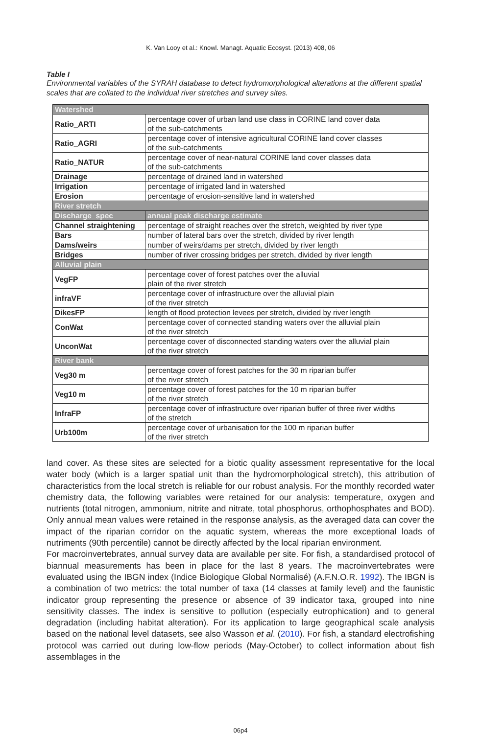K. Van Looy et al.: Knowl. Managt. Aquatic Ecosyst. (2013) 408, 06
Table I
Environmental variables of the SYRAH database to detect hydromorphological alterations at the different spatial scales that are collated to the individual river stretches and survey sites.
| Watershed | |
| Ratio_ARTI | percentage cover of urban land use class in CORINE land cover data of the sub-catchments |
| Ratio_AGRI | percentage cover of intensive agricultural CORINE land cover classes of the sub-catchments |
| Ratio_NATUR | percentage cover of near-natural CORINE land cover classes data of the sub-catchments |
| Drainage | percentage of drained land in watershed |
| Irrigation | percentage of irrigated land in watershed |
| Erosion | percentage of erosion-sensitive land in watershed |
| River stretch | |
| Discharge_spec | annual peak discharge estimate |
| Channel straightening | percentage of straight reaches over the stretch, weighted by river type |
| Bars | number of lateral bars over the stretch, divided by river length |
| Dams/weirs | number of weirs/dams per stretch, divided by river length |
| Bridges | number of river crossing bridges per stretch, divided by river length |
| Alluvial plain | |
| VegFP | percentage cover of forest patches over the alluvial plain of the river stretch |
| infraVF | percentage cover of infrastructure over the alluvial plain of the river stretch |
| DikesFP | length of flood protection levees per stretch, divided by river length |
| ConWat | percentage cover of connected standing waters over the alluvial plain of the river stretch |
| UnconWat | percentage cover of disconnected standing waters over the alluvial plain of the river stretch |
| River bank | |
| Veg30 m | percentage cover of forest patches for the 30 m riparian buffer of the river stretch |
| Veg10 m | percentage cover of forest patches for the 10 m riparian buffer of the river stretch |
| InfraFP | percentage cover of infrastructure over riparian buffer of three river widths of the stretch |
| Urb100m | percentage cover of urbanisation for the 100 m riparian buffer of the river stretch |
land cover. As these sites are selected for a biotic quality assessment representative for the local water body (which is a larger spatial unit than the hydromorphological stretch), this attribution of characteristics from the local stretch is reliable for our robust analysis. For the monthly recorded water chemistry data, the following variables were retained for our analysis: temperature, oxygen and nutrients (total nitrogen, ammonium, nitrite and nitrate, total phosphorus, orthophosphates and BOD). Only annual mean values were retained in the response analysis, as the averaged data can cover the impact of the riparian corridor on the aquatic system, whereas the more exceptional loads of nutriments (90th percentile) cannot be directly affected by the local riparian environment.
For macroinvertebrates, annual survey data are available per site. For fish, a standardised protocol of biannual measurements has been in place for the last 8 years. The macroinvertebrates were evaluated using the IBGN index (Indice Biologique Global Normalisé) (A.F.N.O.R. 1992). The IBGN is a combination of two metrics: the total number of taxa (14 classes at family level) and the faunistic indicator group representing the presence or absence of 39 indicator taxa, grouped into nine sensitivity classes. The index is sensitive to pollution (especially eutrophication) and to general degradation (including habitat alteration). For its application to large geographical scale analysis based on the national level datasets, see also Wasson et al. (2010). For fish, a standard electrofishing protocol was carried out during low-flow periods (May-October) to collect information about fish assemblages in the
06p4